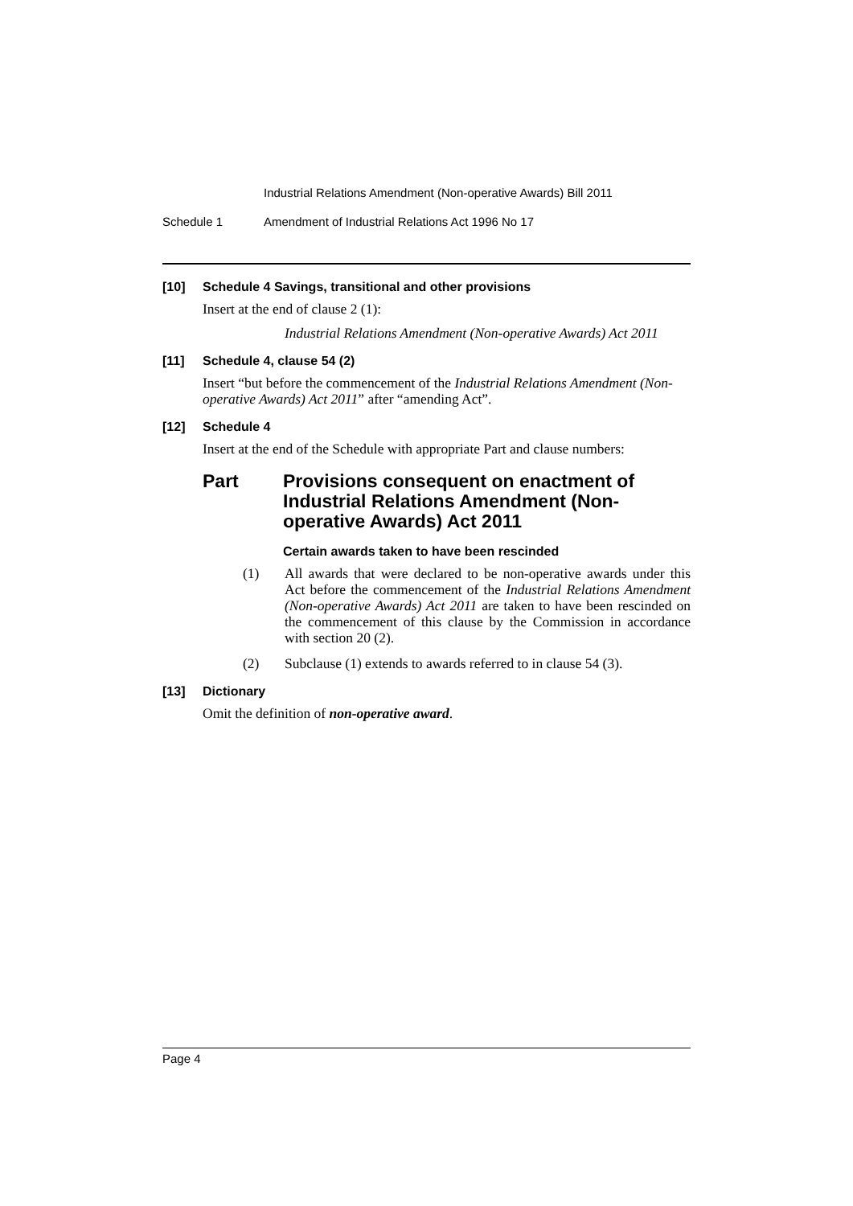Industrial Relations Amendment (Non-operative Awards) Bill 2011
Schedule 1 Amendment of Industrial Relations Act 1996 No 17
[10] Schedule 4 Savings, transitional and other provisions
Insert at the end of clause 2 (1):
Industrial Relations Amendment (Non-operative Awards) Act 2011
[11] Schedule 4, clause 54 (2)
Insert “but before the commencement of the Industrial Relations Amendment (Non-operative Awards) Act 2011” after “amending Act”.
[12] Schedule 4
Insert at the end of the Schedule with appropriate Part and clause numbers:
Part Provisions consequent on enactment of Industrial Relations Amendment (Non-operative Awards) Act 2011
Certain awards taken to have been rescinded
(1) All awards that were declared to be non-operative awards under this Act before the commencement of the Industrial Relations Amendment (Non-operative Awards) Act 2011 are taken to have been rescinded on the commencement of this clause by the Commission in accordance with section 20 (2).
(2) Subclause (1) extends to awards referred to in clause 54 (3).
[13] Dictionary
Omit the definition of non-operative award.
Page 4